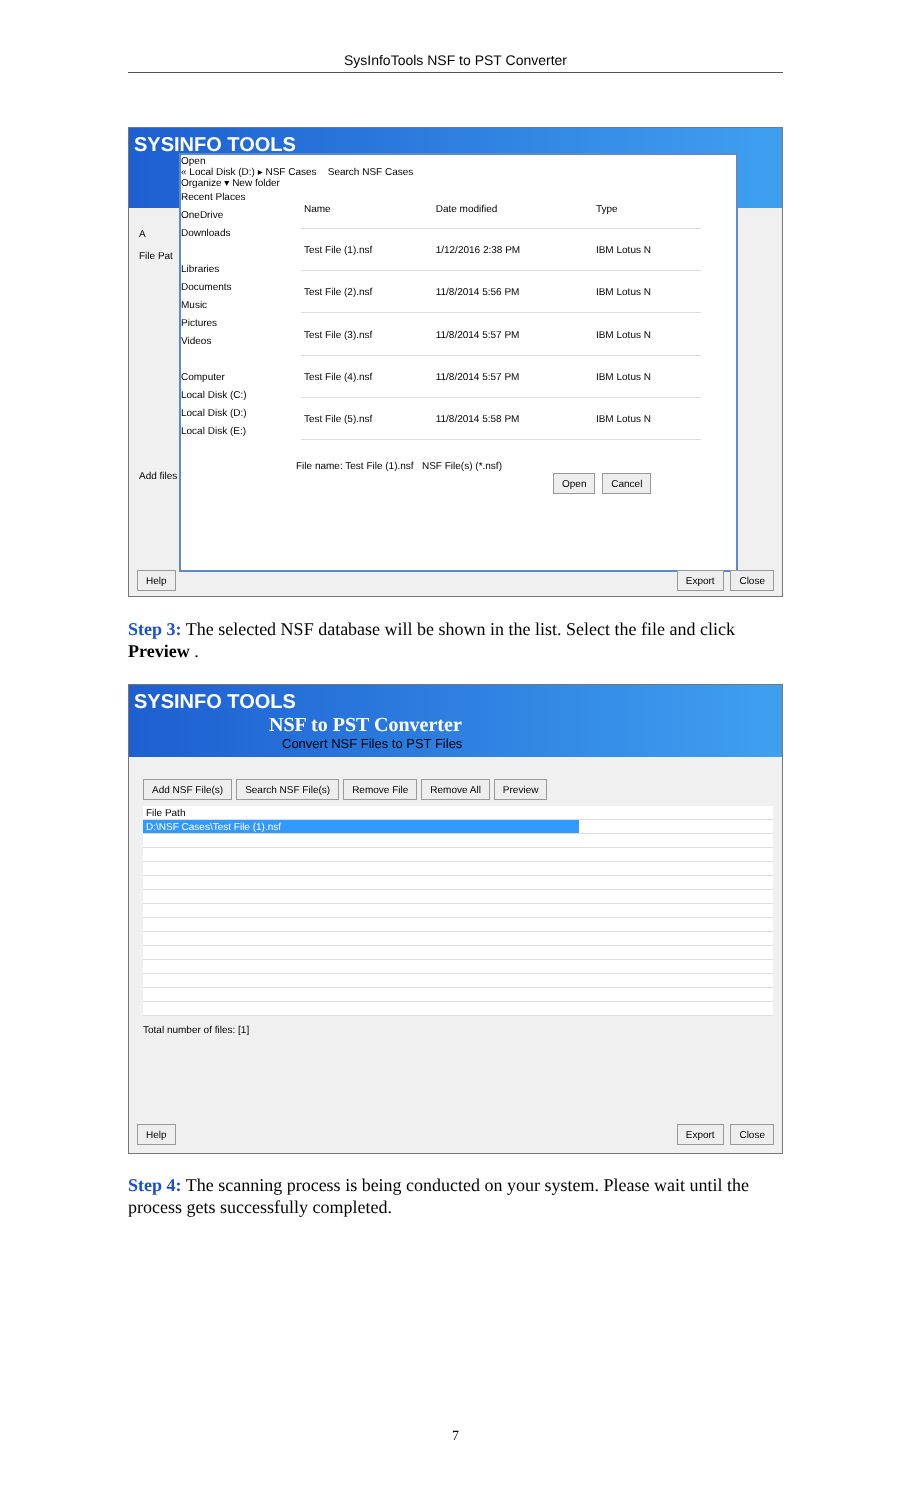SysInfoTools NSF to PST Converter
SYSINFO TOOLS
Open
« Local Disk (D:) ▸ NSF Cases Search NSF Cases
Organize ▾ New folder
Recent Places
OneDrive
Downloads
Libraries
Documents
Music
Pictures
Videos
Computer
Local Disk (C:)
Local Disk (D:)
Local Disk (E:)
| Name | Date modified | Type |
| Test File (1).nsf | 1/12/2016 2:38 PM | IBM Lotus N |
| Test File (2).nsf | 11/8/2014 5:56 PM | IBM Lotus N |
| Test File (3).nsf | 11/8/2014 5:57 PM | IBM Lotus N |
| Test File (4).nsf | 11/8/2014 5:57 PM | IBM Lotus N |
| Test File (5).nsf | 11/8/2014 5:58 PM | IBM Lotus N |
File name: Test File (1).nsf NSF File(s) (*.nsf)
Open Cancel
A
File Pat
Add files
Help Export Close
Step 3: The selected NSF database will be shown in the list. Select the file and click Preview .
SYSINFO TOOLS
NSF to PST Converter
Convert NSF Files to PST Files
Add NSF File(s) Search NSF File(s) Remove File Remove All Preview
| File Path | |
| D:\NSF Cases\Test File (1).nsf | |
Total number of files: [1]
Help Export Close
Step 4: The scanning process is being conducted on your system. Please wait until the process gets successfully completed.
7